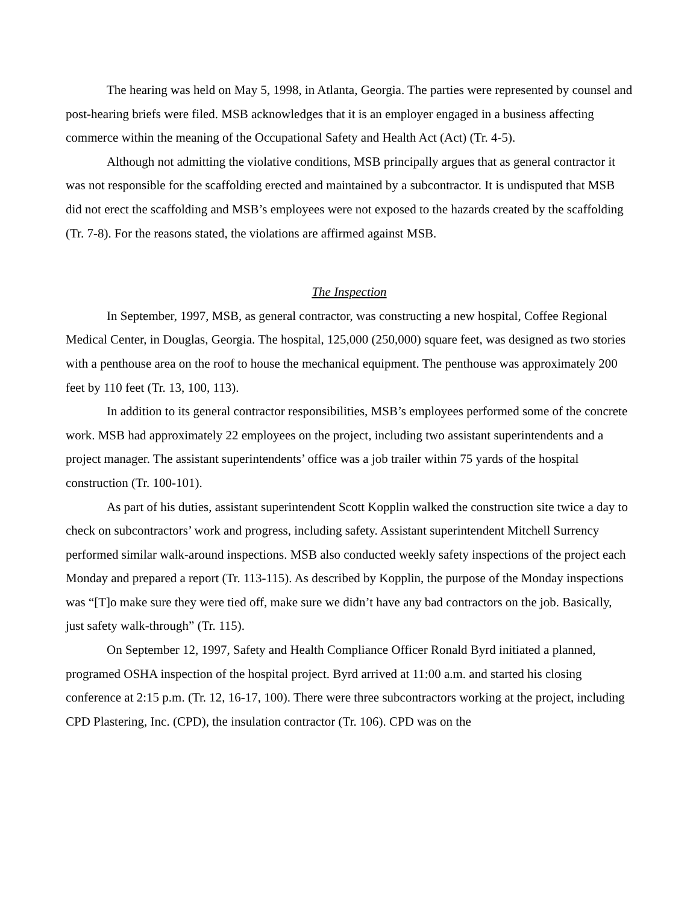The hearing was held on May 5, 1998, in Atlanta, Georgia. The parties were represented by counsel and post-hearing briefs were filed. MSB acknowledges that it is an employer engaged in a business affecting commerce within the meaning of the Occupational Safety and Health Act (Act) (Tr. 4-5).
Although not admitting the violative conditions, MSB principally argues that as general contractor it was not responsible for the scaffolding erected and maintained by a subcontractor. It is undisputed that MSB did not erect the scaffolding and MSB’s employees were not exposed to the hazards created by the scaffolding (Tr. 7-8). For the reasons stated, the violations are affirmed against MSB.
The Inspection
In September, 1997, MSB, as general contractor, was constructing a new hospital, Coffee Regional Medical Center, in Douglas, Georgia. The hospital, 125,000 (250,000) square feet, was designed as two stories with a penthouse area on the roof to house the mechanical equipment. The penthouse was approximately 200 feet by 110 feet (Tr. 13, 100, 113).
In addition to its general contractor responsibilities, MSB’s employees performed some of the concrete work. MSB had approximately 22 employees on the project, including two assistant superintendents and a project manager. The assistant superintendents’ office was a job trailer within 75 yards of the hospital construction (Tr. 100-101).
As part of his duties, assistant superintendent Scott Kopplin walked the construction site twice a day to check on subcontractors’ work and progress, including safety. Assistant superintendent Mitchell Surrency performed similar walk-around inspections. MSB also conducted weekly safety inspections of the project each Monday and prepared a report (Tr. 113-115). As described by Kopplin, the purpose of the Monday inspections was “[T]o make sure they were tied off, make sure we didn’t have any bad contractors on the job. Basically, just safety walk-through” (Tr. 115).
On September 12, 1997, Safety and Health Compliance Officer Ronald Byrd initiated a planned, programed OSHA inspection of the hospital project. Byrd arrived at 11:00 a.m. and started his closing conference at 2:15 p.m. (Tr. 12, 16-17, 100). There were three subcontractors working at the project, including CPD Plastering, Inc. (CPD), the insulation contractor (Tr. 106). CPD was on the